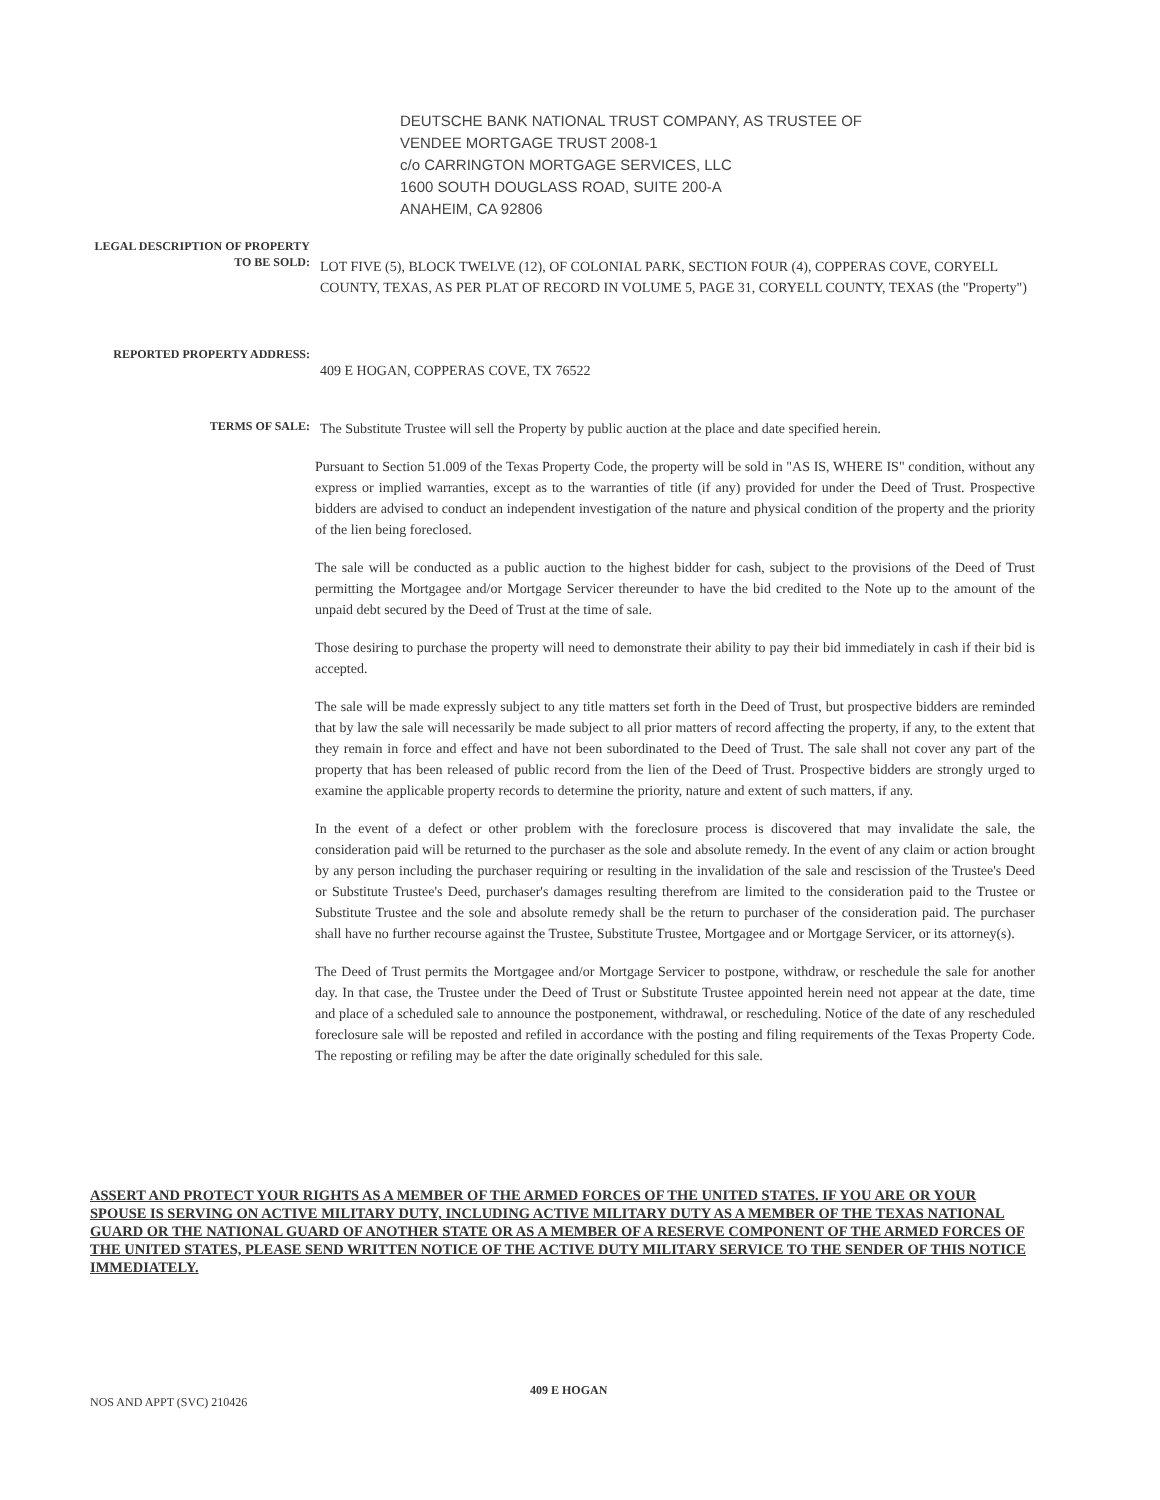DEUTSCHE BANK NATIONAL TRUST COMPANY, AS TRUSTEE OF
VENDEE MORTGAGE TRUST 2008-1
c/o CARRINGTON MORTGAGE SERVICES, LLC
1600 SOUTH DOUGLASS ROAD, SUITE 200-A
ANAHEIM, CA 92806
LEGAL DESCRIPTION OF PROPERTY TO BE SOLD:
LOT FIVE (5), BLOCK TWELVE (12), OF COLONIAL PARK, SECTION FOUR (4), COPPERAS COVE, CORYELL COUNTY, TEXAS, AS PER PLAT OF RECORD IN VOLUME 5, PAGE 31, CORYELL COUNTY, TEXAS (the "Property")
REPORTED PROPERTY ADDRESS:
409 E HOGAN, COPPERAS COVE, TX 76522
TERMS OF SALE:
The Substitute Trustee will sell the Property by public auction at the place and date specified herein.
Pursuant to Section 51.009 of the Texas Property Code, the property will be sold in "AS IS, WHERE IS" condition, without any express or implied warranties, except as to the warranties of title (if any) provided for under the Deed of Trust. Prospective bidders are advised to conduct an independent investigation of the nature and physical condition of the property and the priority of the lien being foreclosed.
The sale will be conducted as a public auction to the highest bidder for cash, subject to the provisions of the Deed of Trust permitting the Mortgagee and/or Mortgage Servicer thereunder to have the bid credited to the Note up to the amount of the unpaid debt secured by the Deed of Trust at the time of sale.
Those desiring to purchase the property will need to demonstrate their ability to pay their bid immediately in cash if their bid is accepted.
The sale will be made expressly subject to any title matters set forth in the Deed of Trust, but prospective bidders are reminded that by law the sale will necessarily be made subject to all prior matters of record affecting the property, if any, to the extent that they remain in force and effect and have not been subordinated to the Deed of Trust. The sale shall not cover any part of the property that has been released of public record from the lien of the Deed of Trust. Prospective bidders are strongly urged to examine the applicable property records to determine the priority, nature and extent of such matters, if any.
In the event of a defect or other problem with the foreclosure process is discovered that may invalidate the sale, the consideration paid will be returned to the purchaser as the sole and absolute remedy. In the event of any claim or action brought by any person including the purchaser requiring or resulting in the invalidation of the sale and rescission of the Trustee's Deed or Substitute Trustee's Deed, purchaser's damages resulting therefrom are limited to the consideration paid to the Trustee or Substitute Trustee and the sole and absolute remedy shall be the return to purchaser of the consideration paid. The purchaser shall have no further recourse against the Trustee, Substitute Trustee, Mortgagee and or Mortgage Servicer, or its attorney(s).
The Deed of Trust permits the Mortgagee and/or Mortgage Servicer to postpone, withdraw, or reschedule the sale for another day. In that case, the Trustee under the Deed of Trust or Substitute Trustee appointed herein need not appear at the date, time and place of a scheduled sale to announce the postponement, withdrawal, or rescheduling. Notice of the date of any rescheduled foreclosure sale will be reposted and refiled in accordance with the posting and filing requirements of the Texas Property Code. The reposting or refiling may be after the date originally scheduled for this sale.
ASSERT AND PROTECT YOUR RIGHTS AS A MEMBER OF THE ARMED FORCES OF THE UNITED STATES. IF YOU ARE OR YOUR SPOUSE IS SERVING ON ACTIVE MILITARY DUTY, INCLUDING ACTIVE MILITARY DUTY AS A MEMBER OF THE TEXAS NATIONAL GUARD OR THE NATIONAL GUARD OF ANOTHER STATE OR AS A MEMBER OF A RESERVE COMPONENT OF THE ARMED FORCES OF THE UNITED STATES, PLEASE SEND WRITTEN NOTICE OF THE ACTIVE DUTY MILITARY SERVICE TO THE SENDER OF THIS NOTICE IMMEDIATELY.
NOS AND APPT (SVC) 210426
409 E HOGAN